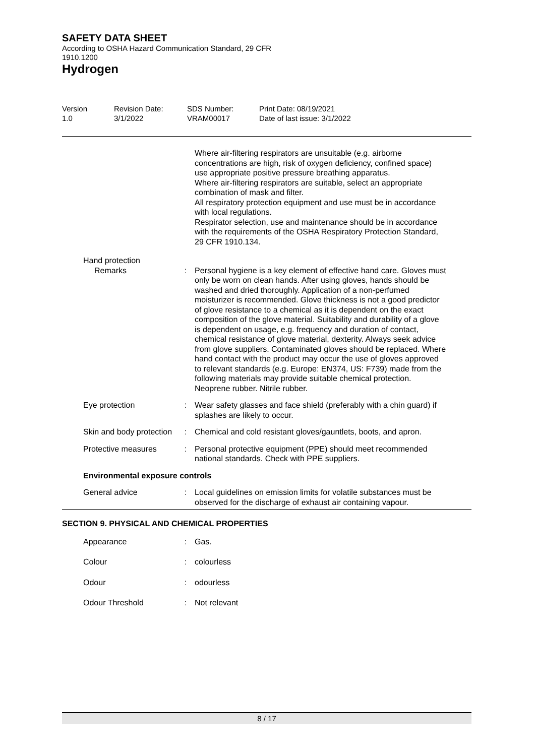SAFETY DATA SHEET
According to OSHA Hazard Communication Standard, 29 CFR
1910.1200
Hydrogen
Version
1.0
Revision Date:
3/1/2022
SDS Number:
VRAM00017
Print Date: 08/19/2021
Date of last issue: 3/1/2022
Where air-filtering respirators are unsuitable (e.g. airborne concentrations are high, risk of oxygen deficiency, confined space) use appropriate positive pressure breathing apparatus.
Where air-filtering respirators are suitable, select an appropriate combination of mask and filter.
All respiratory protection equipment and use must be in accordance with local regulations.
Respirator selection, use and maintenance should be in accordance with the requirements of the OSHA Respiratory Protection Standard, 29 CFR 1910.134.
Hand protection
Remarks : Personal hygiene is a key element of effective hand care. Gloves must only be worn on clean hands. After using gloves, hands should be washed and dried thoroughly. Application of a non-perfumed moisturizer is recommended. Glove thickness is not a good predictor of glove resistance to a chemical as it is dependent on the exact composition of the glove material. Suitability and durability of a glove is dependent on usage, e.g. frequency and duration of contact, chemical resistance of glove material, dexterity. Always seek advice from glove suppliers. Contaminated gloves should be replaced. Where hand contact with the product may occur the use of gloves approved to relevant standards (e.g. Europe: EN374, US: F739) made from the following materials may provide suitable chemical protection. Neoprene rubber. Nitrile rubber.
Eye protection : Wear safety glasses and face shield (preferably with a chin guard) if splashes are likely to occur.
Skin and body protection : Chemical and cold resistant gloves/gauntlets, boots, and apron.
Protective measures : Personal protective equipment (PPE) should meet recommended national standards. Check with PPE suppliers.
Environmental exposure controls
General advice : Local guidelines on emission limits for volatile substances must be observed for the discharge of exhaust air containing vapour.
SECTION 9. PHYSICAL AND CHEMICAL PROPERTIES
Appearance : Gas.
Colour : colourless
Odour : odourless
Odour Threshold : Not relevant
8 / 17